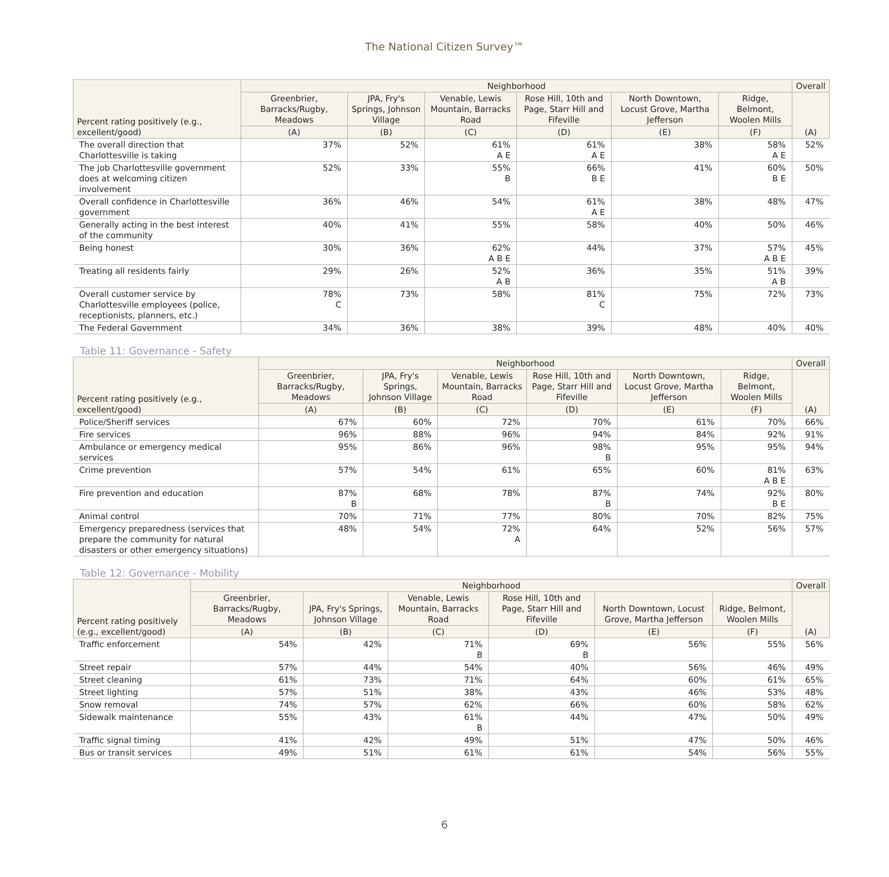The National Citizen Survey™
| Percent rating positively (e.g., excellent/good) | Neighborhood | | | | | | Overall |
| --- | --- | --- | --- | --- | --- | --- | --- |
| | Greenbrier, Barracks/Rugby, Meadows | JPA, Fry's Springs, Johnson Village | Venable, Lewis Mountain, Barracks Road | Rose Hill, 10th and Page, Starr Hill and Fifeville | North Downtown, Locust Grove, Martha Jefferson | Ridge, Belmont, Woolen Mills | (A) |
| | (A) | (B) | (C) | (D) | (E) | (F) | |
| The overall direction that Charlottesville is taking | 37% | 52% | 61% A E | 61% A E | 38% | 58% A E | 52% |
| The job Charlottesville government does at welcoming citizen involvement | 52% | 33% | 55% B | 66% B E | 41% | 60% B E | 50% |
| Overall confidence in Charlottesville government | 36% | 46% | 54% | 61% A E | 38% | 48% | 47% |
| Generally acting in the best interest of the community | 40% | 41% | 55% | 58% | 40% | 50% | 46% |
| Being honest | 30% | 36% | 62% A B E | 44% | 37% | 57% A B E | 45% |
| Treating all residents fairly | 29% | 26% | 52% A B | 36% | 35% | 51% A B | 39% |
| Overall customer service by Charlottesville employees (police, receptionists, planners, etc.) | 78% C | 73% | 58% | 81% C | 75% | 72% | 73% |
| The Federal Government | 34% | 36% | 38% | 39% | 48% | 40% | 40% |
Table 11: Governance - Safety
| Percent rating positively (e.g., excellent/good) | Neighborhood | | | | | | Overall |
| --- | --- | --- | --- | --- | --- | --- | --- |
| | Greenbrier, Barracks/Rugby, Meadows | JPA, Fry's Springs, Johnson Village | Venable, Lewis Mountain, Barracks Road | Rose Hill, 10th and Page, Starr Hill and Fifeville | North Downtown, Locust Grove, Martha Jefferson | Ridge, Belmont, Woolen Mills | (A) |
| | (A) | (B) | (C) | (D) | (E) | (F) | |
| Police/Sheriff services | 67% | 60% | 72% | 70% | 61% | 70% | 66% |
| Fire services | 96% | 88% | 96% | 94% | 84% | 92% | 91% |
| Ambulance or emergency medical services | 95% | 86% | 96% | 98% B | 95% | 95% | 94% |
| Crime prevention | 57% | 54% | 61% | 65% | 60% | 81% A B E | 63% |
| Fire prevention and education | 87% B | 68% | 78% | 87% B | 74% | 92% B E | 80% |
| Animal control | 70% | 71% | 77% | 80% | 70% | 82% | 75% |
| Emergency preparedness (services that prepare the community for natural disasters or other emergency situations) | 48% | 54% | 72% A | 64% | 52% | 56% | 57% |
Table 12: Governance - Mobility
| Percent rating positively (e.g., excellent/good) | Neighborhood | | | | | | Overall |
| --- | --- | --- | --- | --- | --- | --- | --- |
| | Greenbrier, Barracks/Rugby, Meadows | JPA, Fry's Springs, Johnson Village | Venable, Lewis Mountain, Barracks Road | Rose Hill, 10th and Page, Starr Hill and Fifeville | North Downtown, Locust Grove, Martha Jefferson | Ridge, Belmont, Woolen Mills | (A) |
| | (A) | (B) | (C) | (D) | (E) | (F) | |
| Traffic enforcement | 54% | 42% | 71% B | 69% B | 56% | 55% | 56% |
| Street repair | 57% | 44% | 54% | 40% | 56% | 46% | 49% |
| Street cleaning | 61% | 73% | 71% | 64% | 60% | 61% | 65% |
| Street lighting | 57% | 51% | 38% | 43% | 46% | 53% | 48% |
| Snow removal | 74% | 57% | 62% | 66% | 60% | 58% | 62% |
| Sidewalk maintenance | 55% | 43% | 61% B | 44% | 47% | 50% | 49% |
| Traffic signal timing | 41% | 42% | 49% | 51% | 47% | 50% | 46% |
| Bus or transit services | 49% | 51% | 61% | 61% | 54% | 56% | 55% |
6